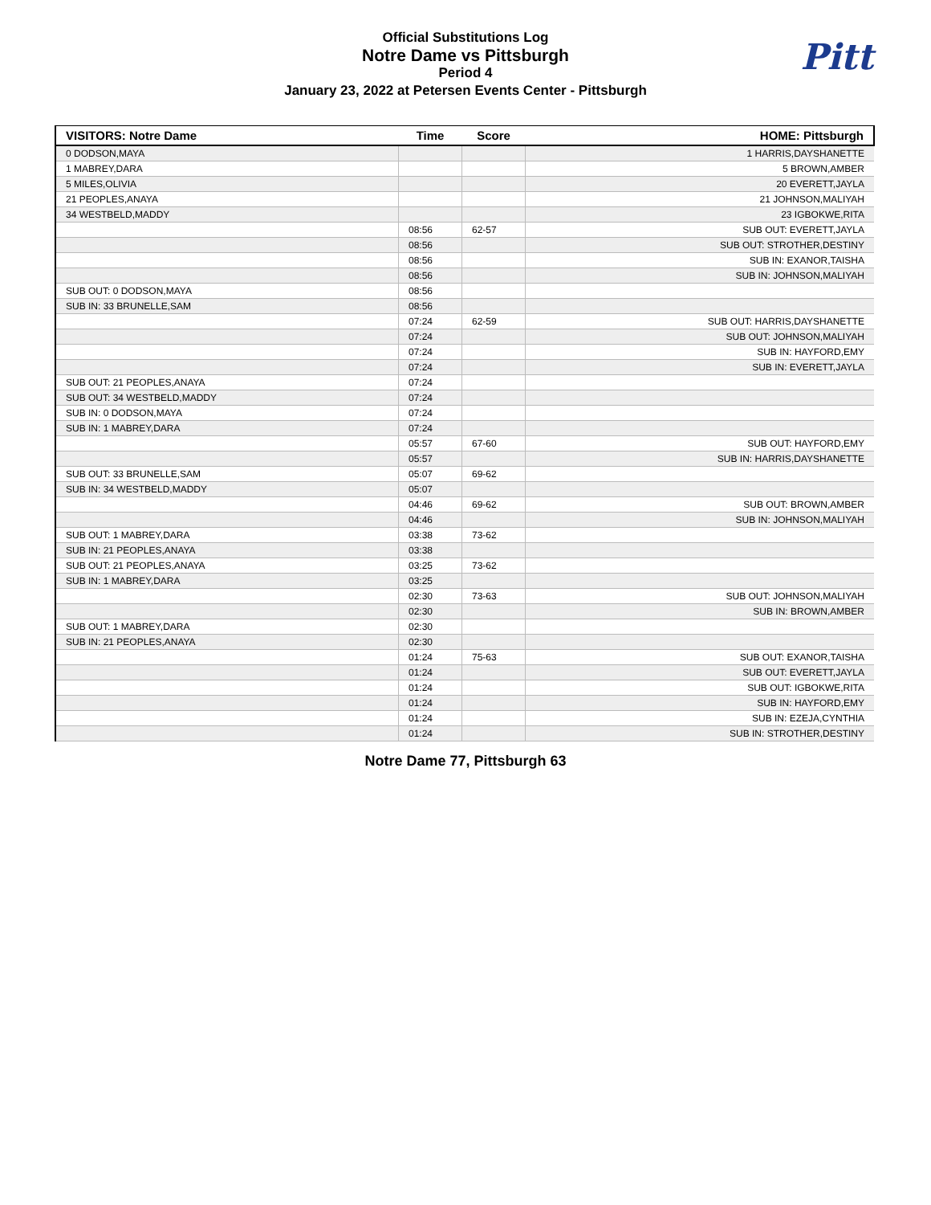Official Substitutions Log
Notre Dame vs Pittsburgh
Period 4
January 23, 2022 at Petersen Events Center - Pittsburgh
Pitt
| VISITORS: Notre Dame | Time | Score | HOME: Pittsburgh |
| --- | --- | --- | --- |
| 0 DODSON,MAYA | | | 1 HARRIS,DAYSHANETTE |
| 1 MABREY,DARA | | | 5 BROWN,AMBER |
| 5 MILES,OLIVIA | | | 20 EVERETT,JAYLA |
| 21 PEOPLES,ANAYA | | | 21 JOHNSON,MALIYAH |
| 34 WESTBELD,MADDY | | | 23 IGBOKWE,RITA |
| | 08:56 | 62-57 | SUB OUT: EVERETT,JAYLA |
| | 08:56 | | SUB OUT: STROTHER,DESTINY |
| | 08:56 | | SUB IN: EXANOR,TAISHA |
| | 08:56 | | SUB IN: JOHNSON,MALIYAH |
| SUB OUT: 0 DODSON,MAYA | 08:56 | | |
| SUB IN: 33 BRUNELLE,SAM | 08:56 | | |
| | 07:24 | 62-59 | SUB OUT: HARRIS,DAYSHANETTE |
| | 07:24 | | SUB OUT: JOHNSON,MALIYAH |
| | 07:24 | | SUB IN: HAYFORD,EMY |
| | 07:24 | | SUB IN: EVERETT,JAYLA |
| SUB OUT: 21 PEOPLES,ANAYA | 07:24 | | |
| SUB OUT: 34 WESTBELD,MADDY | 07:24 | | |
| SUB IN: 0 DODSON,MAYA | 07:24 | | |
| SUB IN: 1 MABREY,DARA | 07:24 | | |
| | 05:57 | 67-60 | SUB OUT: HAYFORD,EMY |
| | 05:57 | | SUB IN: HARRIS,DAYSHANETTE |
| SUB OUT: 33 BRUNELLE,SAM | 05:07 | 69-62 | |
| SUB IN: 34 WESTBELD,MADDY | 05:07 | | |
| | 04:46 | 69-62 | SUB OUT: BROWN,AMBER |
| | 04:46 | | SUB IN: JOHNSON,MALIYAH |
| SUB OUT: 1 MABREY,DARA | 03:38 | 73-62 | |
| SUB IN: 21 PEOPLES,ANAYA | 03:38 | | |
| SUB OUT: 21 PEOPLES,ANAYA | 03:25 | 73-62 | |
| SUB IN: 1 MABREY,DARA | 03:25 | | |
| | 02:30 | 73-63 | SUB OUT: JOHNSON,MALIYAH |
| | 02:30 | | SUB IN: BROWN,AMBER |
| SUB OUT: 1 MABREY,DARA | 02:30 | | |
| SUB IN: 21 PEOPLES,ANAYA | 02:30 | | |
| | 01:24 | 75-63 | SUB OUT: EXANOR,TAISHA |
| | 01:24 | | SUB OUT: EVERETT,JAYLA |
| | 01:24 | | SUB OUT: IGBOKWE,RITA |
| | 01:24 | | SUB IN: HAYFORD,EMY |
| | 01:24 | | SUB IN: EZEJA,CYNTHIA |
| | 01:24 | | SUB IN: STROTHER,DESTINY |
Notre Dame 77, Pittsburgh 63